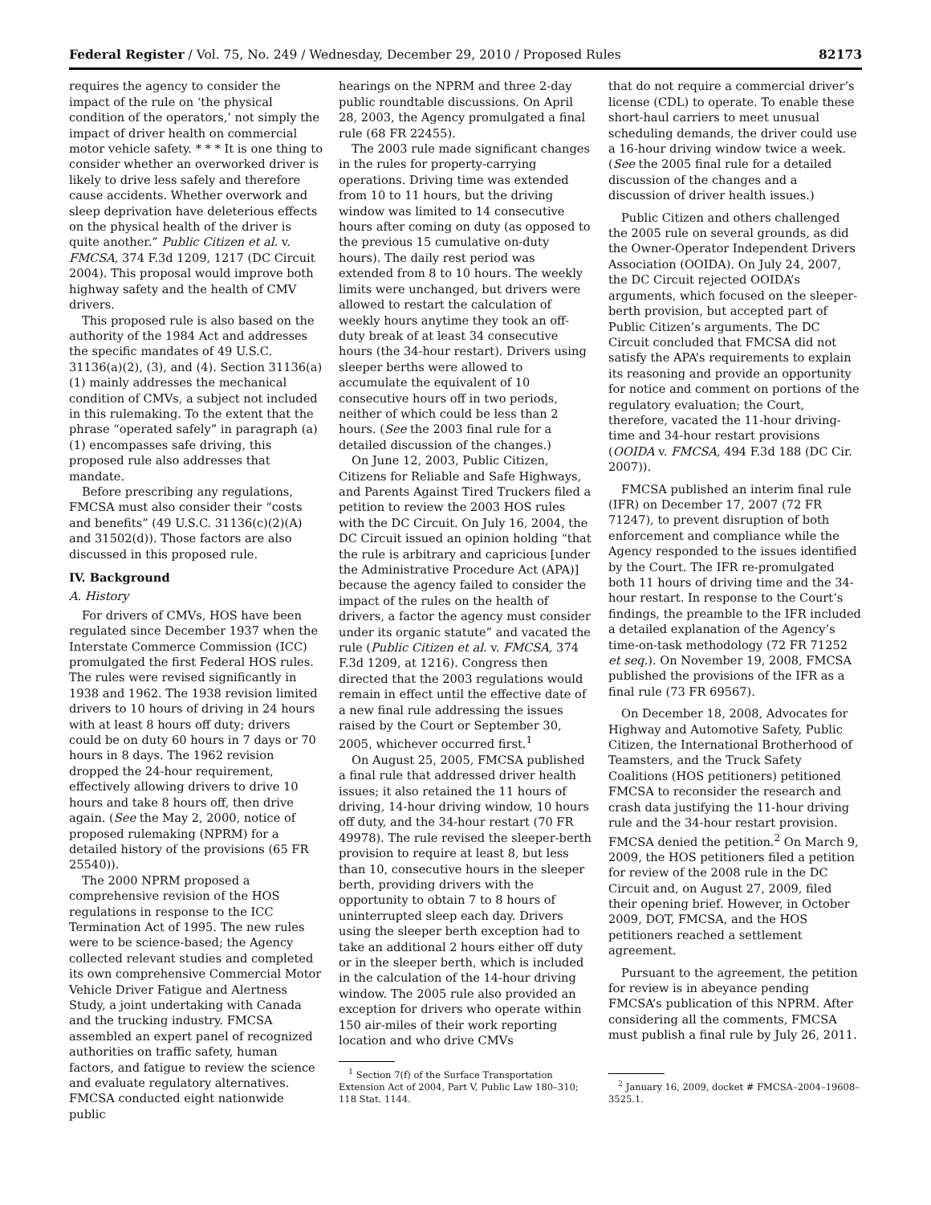Federal Register / Vol. 75, No. 249 / Wednesday, December 29, 2010 / Proposed Rules 82173
requires the agency to consider the impact of the rule on ‘the physical condition of the operators,’ not simply the impact of driver health on commercial motor vehicle safety. * * * It is one thing to consider whether an overworked driver is likely to drive less safely and therefore cause accidents. Whether overwork and sleep deprivation have deleterious effects on the physical health of the driver is quite another.” Public Citizen et al. v. FMCSA, 374 F.3d 1209, 1217 (DC Circuit 2004). This proposal would improve both highway safety and the health of CMV drivers.
This proposed rule is also based on the authority of the 1984 Act and addresses the specific mandates of 49 U.S.C. 31136(a)(2), (3), and (4). Section 31136(a)(1) mainly addresses the mechanical condition of CMVs, a subject not included in this rulemaking. To the extent that the phrase “operated safely” in paragraph (a)(1) encompasses safe driving, this proposed rule also addresses that mandate.
Before prescribing any regulations, FMCSA must also consider their “costs and benefits” (49 U.S.C. 31136(c)(2)(A) and 31502(d)). Those factors are also discussed in this proposed rule.
IV. Background
A. History
For drivers of CMVs, HOS have been regulated since December 1937 when the Interstate Commerce Commission (ICC) promulgated the first Federal HOS rules. The rules were revised significantly in 1938 and 1962. The 1938 revision limited drivers to 10 hours of driving in 24 hours with at least 8 hours off duty; drivers could be on duty 60 hours in 7 days or 70 hours in 8 days. The 1962 revision dropped the 24-hour requirement, effectively allowing drivers to drive 10 hours and take 8 hours off, then drive again. (See the May 2, 2000, notice of proposed rulemaking (NPRM) for a detailed history of the provisions (65 FR 25540)).
The 2000 NPRM proposed a comprehensive revision of the HOS regulations in response to the ICC Termination Act of 1995. The new rules were to be science-based; the Agency collected relevant studies and completed its own comprehensive Commercial Motor Vehicle Driver Fatigue and Alertness Study, a joint undertaking with Canada and the trucking industry. FMCSA assembled an expert panel of recognized authorities on traffic safety, human factors, and fatigue to review the science and evaluate regulatory alternatives. FMCSA conducted eight nationwide public
hearings on the NPRM and three 2-day public roundtable discussions. On April 28, 2003, the Agency promulgated a final rule (68 FR 22455).
The 2003 rule made significant changes in the rules for property-carrying operations. Driving time was extended from 10 to 11 hours, but the driving window was limited to 14 consecutive hours after coming on duty (as opposed to the previous 15 cumulative on-duty hours). The daily rest period was extended from 8 to 10 hours. The weekly limits were unchanged, but drivers were allowed to restart the calculation of weekly hours anytime they took an off-duty break of at least 34 consecutive hours (the 34-hour restart). Drivers using sleeper berths were allowed to accumulate the equivalent of 10 consecutive hours off in two periods, neither of which could be less than 2 hours. (See the 2003 final rule for a detailed discussion of the changes.)
On June 12, 2003, Public Citizen, Citizens for Reliable and Safe Highways, and Parents Against Tired Truckers filed a petition to review the 2003 HOS rules with the DC Circuit. On July 16, 2004, the DC Circuit issued an opinion holding “that the rule is arbitrary and capricious [under the Administrative Procedure Act (APA)] because the agency failed to consider the impact of the rules on the health of drivers, a factor the agency must consider under its organic statute” and vacated the rule (Public Citizen et al. v. FMCSA, 374 F.3d 1209, at 1216). Congress then directed that the 2003 regulations would remain in effect until the effective date of a new final rule addressing the issues raised by the Court or September 30, 2005, whichever occurred first.<sup>1</sup>
On August 25, 2005, FMCSA published a final rule that addressed driver health issues; it also retained the 11 hours of driving, 14-hour driving window, 10 hours off duty, and the 34-hour restart (70 FR 49978). The rule revised the sleeper-berth provision to require at least 8, but less than 10, consecutive hours in the sleeper berth, providing drivers with the opportunity to obtain 7 to 8 hours of uninterrupted sleep each day. Drivers using the sleeper berth exception had to take an additional 2 hours either off duty or in the sleeper berth, which is included in the calculation of the 14-hour driving window. The 2005 rule also provided an exception for drivers who operate within 150 air-miles of their work reporting location and who drive CMVs
<sup>1</sup> Section 7(f) of the Surface Transportation Extension Act of 2004, Part V, Public Law 180–310; 118 Stat. 1144.
that do not require a commercial driver’s license (CDL) to operate. To enable these short-haul carriers to meet unusual scheduling demands, the driver could use a 16-hour driving window twice a week. (See the 2005 final rule for a detailed discussion of the changes and a discussion of driver health issues.)
Public Citizen and others challenged the 2005 rule on several grounds, as did the Owner-Operator Independent Drivers Association (OOIDA). On July 24, 2007, the DC Circuit rejected OOIDA’s arguments, which focused on the sleeper-berth provision, but accepted part of Public Citizen’s arguments. The DC Circuit concluded that FMCSA did not satisfy the APA’s requirements to explain its reasoning and provide an opportunity for notice and comment on portions of the regulatory evaluation; the Court, therefore, vacated the 11-hour driving-time and 34-hour restart provisions (OOIDA v. FMCSA, 494 F.3d 188 (DC Cir. 2007)).
FMCSA published an interim final rule (IFR) on December 17, 2007 (72 FR 71247), to prevent disruption of both enforcement and compliance while the Agency responded to the issues identified by the Court. The IFR re-promulgated both 11 hours of driving time and the 34-hour restart. In response to the Court’s findings, the preamble to the IFR included a detailed explanation of the Agency’s time-on-task methodology (72 FR 71252 et seq.). On November 19, 2008, FMCSA published the provisions of the IFR as a final rule (73 FR 69567).
On December 18, 2008, Advocates for Highway and Automotive Safety, Public Citizen, the International Brotherhood of Teamsters, and the Truck Safety Coalitions (HOS petitioners) petitioned FMCSA to reconsider the research and crash data justifying the 11-hour driving rule and the 34-hour restart provision. FMCSA denied the petition.<sup>2</sup> On March 9, 2009, the HOS petitioners filed a petition for review of the 2008 rule in the DC Circuit and, on August 27, 2009, filed their opening brief. However, in October 2009, DOT, FMCSA, and the HOS petitioners reached a settlement agreement.
Pursuant to the agreement, the petition for review is in abeyance pending FMCSA’s publication of this NPRM. After considering all the comments, FMCSA must publish a final rule by July 26, 2011.
<sup>2</sup> January 16, 2009, docket # FMCSA–2004–19608–3525.1.